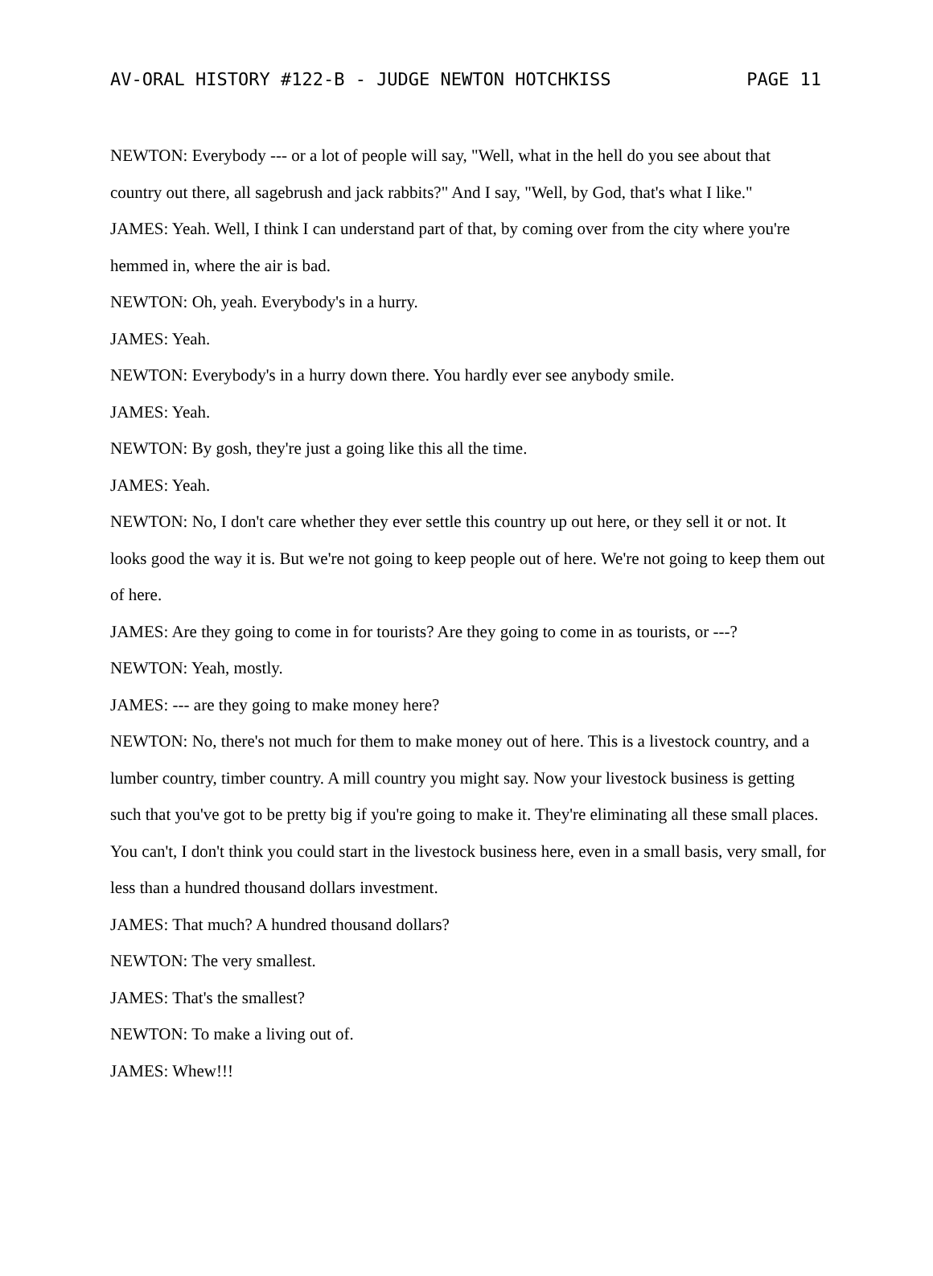AV-ORAL HISTORY #122-B - JUDGE NEWTON HOTCHKISS PAGE 11
NEWTON: Everybody --- or a lot of people will say, "Well, what in the hell do you see about that country out there, all sagebrush and jack rabbits?" And I say, "Well, by God, that's what I like."
JAMES: Yeah. Well, I think I can understand part of that, by coming over from the city where you're hemmed in, where the air is bad.
NEWTON: Oh, yeah. Everybody's in a hurry.
JAMES: Yeah.
NEWTON: Everybody's in a hurry down there. You hardly ever see anybody smile.
JAMES: Yeah.
NEWTON: By gosh, they're just a going like this all the time.
JAMES: Yeah.
NEWTON: No, I don't care whether they ever settle this country up out here, or they sell it or not. It looks good the way it is. But we're not going to keep people out of here. We're not going to keep them out of here.
JAMES: Are they going to come in for tourists? Are they going to come in as tourists, or ---?
NEWTON: Yeah, mostly.
JAMES: --- are they going to make money here?
NEWTON: No, there's not much for them to make money out of here. This is a livestock country, and a lumber country, timber country. A mill country you might say. Now your livestock business is getting such that you've got to be pretty big if you're going to make it. They're eliminating all these small places. You can't, I don't think you could start in the livestock business here, even in a small basis, very small, for less than a hundred thousand dollars investment.
JAMES: That much? A hundred thousand dollars?
NEWTON: The very smallest.
JAMES: That's the smallest?
NEWTON: To make a living out of.
JAMES: Whew!!!